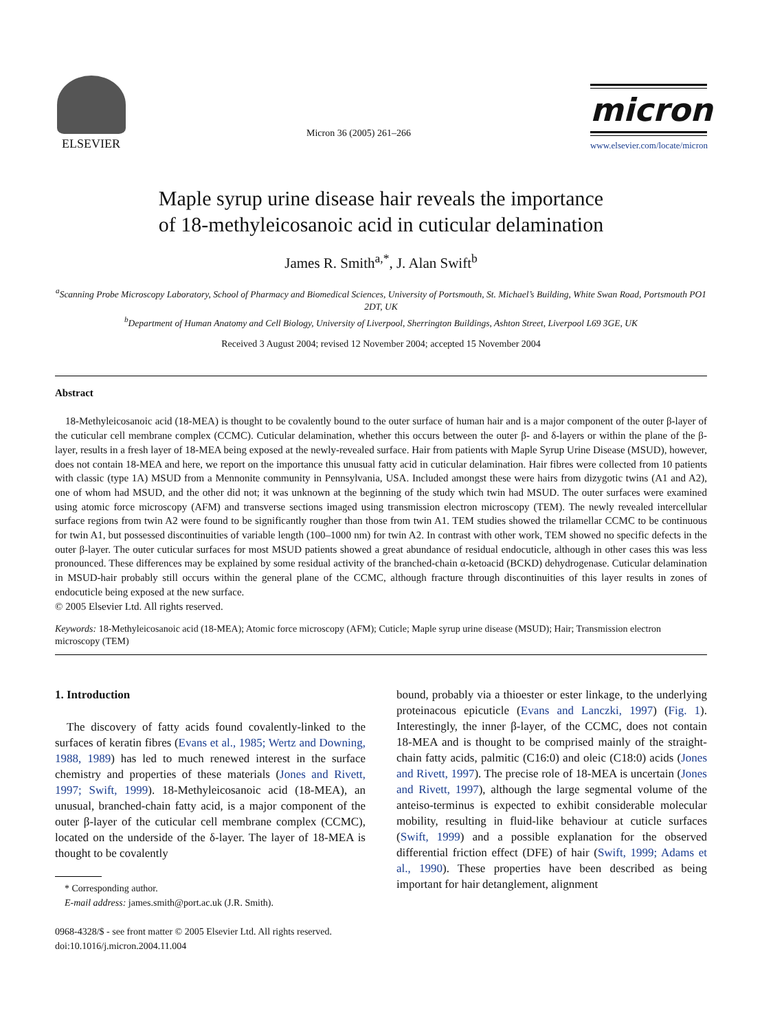ELSEVIER
Micron 36 (2005) 261–266
micron
www.elsevier.com/locate/micron
Maple syrup urine disease hair reveals the importance
of 18-methyleicosanoic acid in cuticular delamination
James R. Smith<sup>a,*</sup>, J. Alan Swift<sup>b</sup>
<sup>a</sup> Scanning Probe Microscopy Laboratory, School of Pharmacy and Biomedical Sciences, University of Portsmouth, St. Michael’s Building, White Swan Road, Portsmouth PO1 2DT, UK
<sup>b</sup> Department of Human Anatomy and Cell Biology, University of Liverpool, Sherrington Buildings, Ashton Street, Liverpool L69 3GE, UK
Received 3 August 2004; revised 12 November 2004; accepted 15 November 2004
Abstract
 18-Methyleicosanoic acid (18-MEA) is thought to be covalently bound to the outer surface of human hair and is a major component of the outer β-layer of the cuticular cell membrane complex (CCMC). Cuticular delamination, whether this occurs between the outer β- and δ-layers or within the plane of the β-layer, results in a fresh layer of 18-MEA being exposed at the newly-revealed surface. Hair from patients with Maple Syrup Urine Disease (MSUD), however, does not contain 18-MEA and here, we report on the importance this unusual fatty acid in cuticular delamination. Hair fibres were collected from 10 patients with classic (type 1A) MSUD from a Mennonite community in Pennsylvania, USA. Included amongst these were hairs from dizygotic twins (A1 and A2), one of whom had MSUD, and the other did not; it was unknown at the beginning of the study which twin had MSUD. The outer surfaces were examined using atomic force microscopy (AFM) and transverse sections imaged using transmission electron microscopy (TEM). The newly revealed intercellular surface regions from twin A2 were found to be significantly rougher than those from twin A1. TEM studies showed the trilamellar CCMC to be continuous for twin A1, but possessed discontinuities of variable length (100–1000 nm) for twin A2. In contrast with other work, TEM showed no specific defects in the outer β-layer. The outer cuticular surfaces for most MSUD patients showed a great abundance of residual endocuticle, although in other cases this was less pronounced. These differences may be explained by some residual activity of the branched-chain α-ketoacid (BCKD) dehydrogenase. Cuticular delamination in MSUD-hair probably still occurs within the general plane of the CCMC, although fracture through discontinuities of this layer results in zones of endocuticle being exposed at the new surface.
© 2005 Elsevier Ltd. All rights reserved.
Keywords: 18-Methyleicosanoic acid (18-MEA); Atomic force microscopy (AFM); Cuticle; Maple syrup urine disease (MSUD); Hair; Transmission electron microscopy (TEM)
1. Introduction
 The discovery of fatty acids found covalently-linked to the surfaces of keratin fibres (Evans et al., 1985; Wertz and Downing, 1988, 1989) has led to much renewed interest in the surface chemistry and properties of these materials (Jones and Rivett, 1997; Swift, 1999). 18-Methyleicosanoic acid (18-MEA), an unusual, branched-chain fatty acid, is a major component of the outer β-layer of the cuticular cell membrane complex (CCMC), located on the underside of the δ-layer. The layer of 18-MEA is thought to be covalently
 * Corresponding author.
 E-mail address: james.smith@port.ac.uk (J.R. Smith).
0968-4328/$ - see front matter © 2005 Elsevier Ltd. All rights reserved.
doi:10.1016/j.micron.2004.11.004
bound, probably via a thioester or ester linkage, to the underlying proteinacous epicuticle (Evans and Lanczki, 1997) (Fig. 1). Interestingly, the inner β-layer, of the CCMC, does not contain 18-MEA and is thought to be comprised mainly of the straight-chain fatty acids, palmitic (C16:0) and oleic (C18:0) acids (Jones and Rivett, 1997). The precise role of 18-MEA is uncertain (Jones and Rivett, 1997), although the large segmental volume of the anteiso-terminus is expected to exhibit considerable molecular mobility, resulting in fluid-like behaviour at cuticle surfaces (Swift, 1999) and a possible explanation for the observed differential friction effect (DFE) of hair (Swift, 1999; Adams et al., 1990). These properties have been described as being important for hair detanglement, alignment